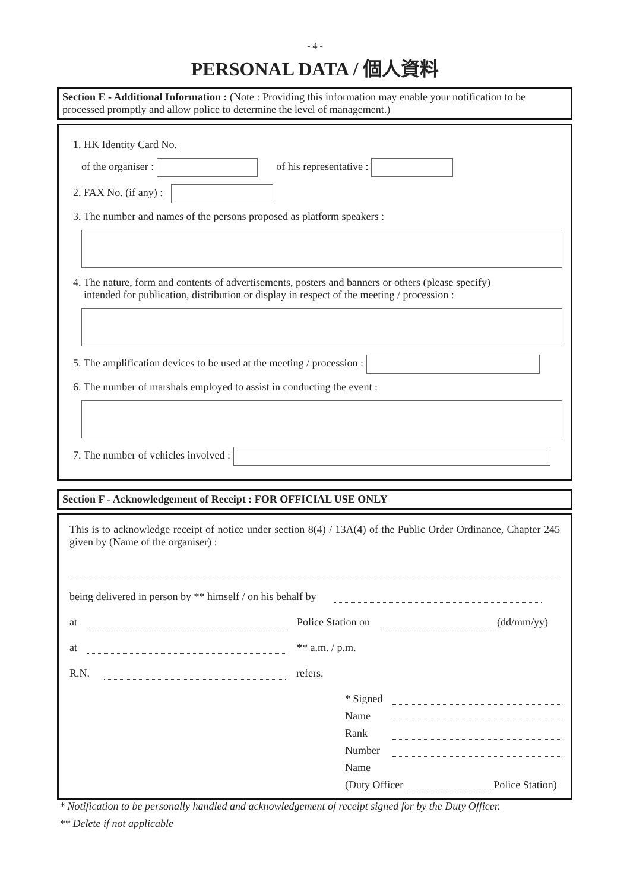- 4 -
PERSONAL DATA / 個人資料
Section E - Additional Information : (Note : Providing this information may enable your notification to be processed promptly and allow police to determine the level of management.)
1. HK Identity Card No.
of the organiser : of his representative :
2. FAX No. (if any) :
3. The number and names of the persons proposed as platform speakers :
4. The nature, form and contents of advertisements, posters and banners or others (please specify)
intended for publication, distribution or display in respect of the meeting / procession :
5. The amplification devices to be used at the meeting / procession :
6. The number of marshals employed to assist in conducting the event :
7. The number of vehicles involved :
Section F - Acknowledgement of Receipt : FOR OFFICIAL USE ONLY
This is to acknowledge receipt of notice under section 8(4) / 13A(4) of the Public Order Ordinance, Chapter 245 given by (Name of the organiser) :
being delivered in person by ** himself / on his behalf by
at Police Station on (dd/mm/yy)
at ** a.m. / p.m.
R.N. refers.
* Signed
Name
Rank
Number
Name
(Duty Officer Police Station)
* Notification to be personally handled and acknowledgement of receipt signed for by the Duty Officer.
** Delete if not applicable